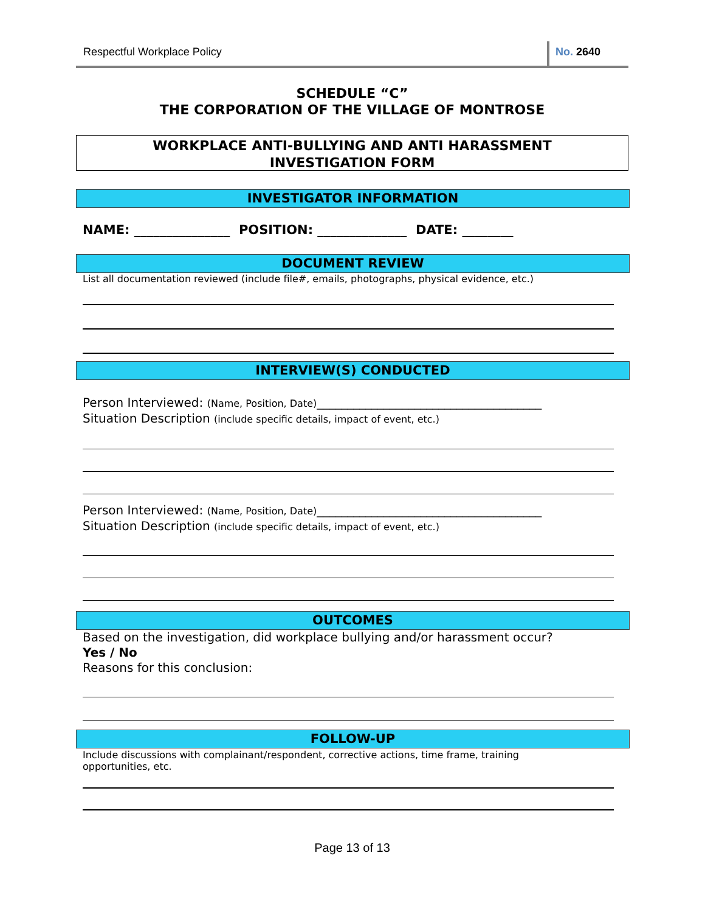Respectful Workplace Policy No. 2640
SCHEDULE “C”
THE CORPORATION OF THE VILLAGE OF MONTROSE
WORKPLACE ANTI-BULLYING AND ANTI HARASSMENT
INVESTIGATION FORM
INVESTIGATOR INFORMATION
NAME: _______________ POSITION: ______________ DATE: ________
DOCUMENT REVIEW
List all documentation reviewed (include file#, emails, photographs, physical evidence, etc.)
INTERVIEW(S) CONDUCTED
Person Interviewed: (Name, Position, Date)_____________________________________
Situation Description (include specific details, impact of event, etc.)
Person Interviewed: (Name, Position, Date)_____________________________________
Situation Description (include specific details, impact of event, etc.)
OUTCOMES
Based on the investigation, did workplace bullying and/or harassment occur?
Yes / No
Reasons for this conclusion:
FOLLOW-UP
Include discussions with complainant/respondent, corrective actions, time frame, training opportunities, etc.
Page 13 of 13